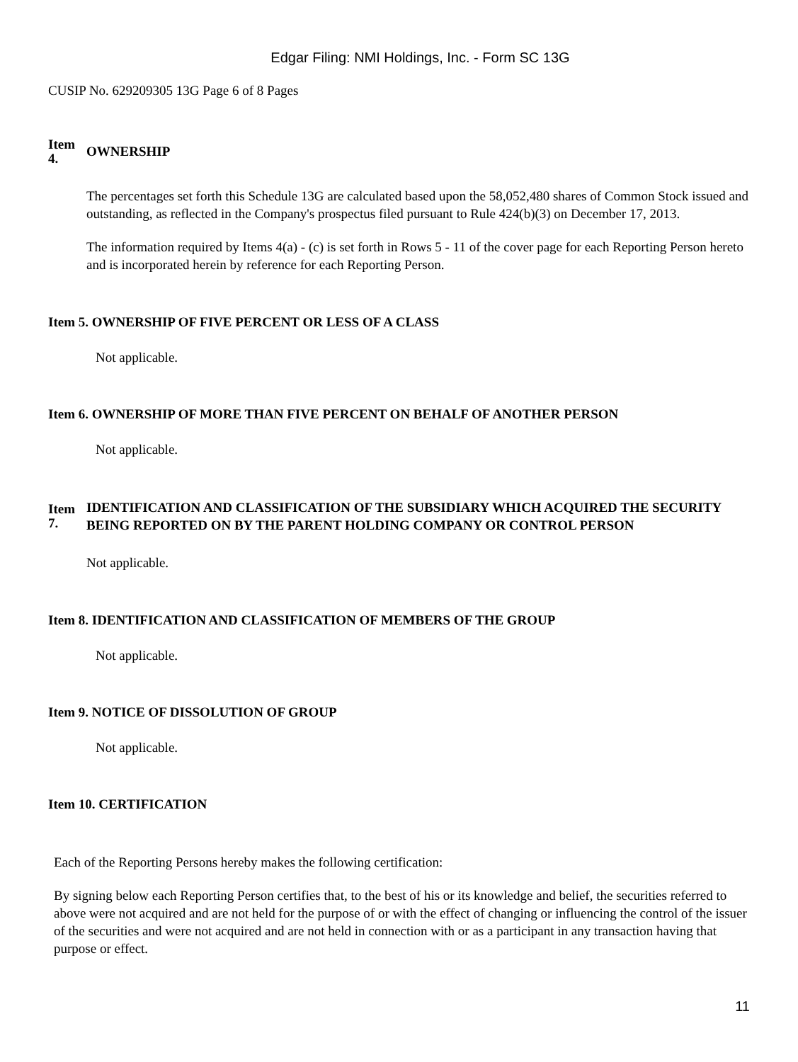Edgar Filing: NMI Holdings, Inc. - Form SC 13G
CUSIP No. 629209305 13G Page 6 of 8 Pages
Item 4.
OWNERSHIP
The percentages set forth this Schedule 13G are calculated based upon the 58,052,480 shares of Common Stock issued and outstanding, as reflected in the Company's prospectus filed pursuant to Rule 424(b)(3) on December 17, 2013.
The information required by Items 4(a) - (c) is set forth in Rows 5 - 11 of the cover page for each Reporting Person hereto and is incorporated herein by reference for each Reporting Person.
Item 5. OWNERSHIP OF FIVE PERCENT OR LESS OF A CLASS
Not applicable.
Item 6. OWNERSHIP OF MORE THAN FIVE PERCENT ON BEHALF OF ANOTHER PERSON
Not applicable.
Item 7.
IDENTIFICATION AND CLASSIFICATION OF THE SUBSIDIARY WHICH ACQUIRED THE SECURITY BEING REPORTED ON BY THE PARENT HOLDING COMPANY OR CONTROL PERSON
Not applicable.
Item 8. IDENTIFICATION AND CLASSIFICATION OF MEMBERS OF THE GROUP
Not applicable.
Item 9. NOTICE OF DISSOLUTION OF GROUP
Not applicable.
Item 10. CERTIFICATION
Each of the Reporting Persons hereby makes the following certification:
By signing below each Reporting Person certifies that, to the best of his or its knowledge and belief, the securities referred to above were not acquired and are not held for the purpose of or with the effect of changing or influencing the control of the issuer of the securities and were not acquired and are not held in connection with or as a participant in any transaction having that purpose or effect.
11